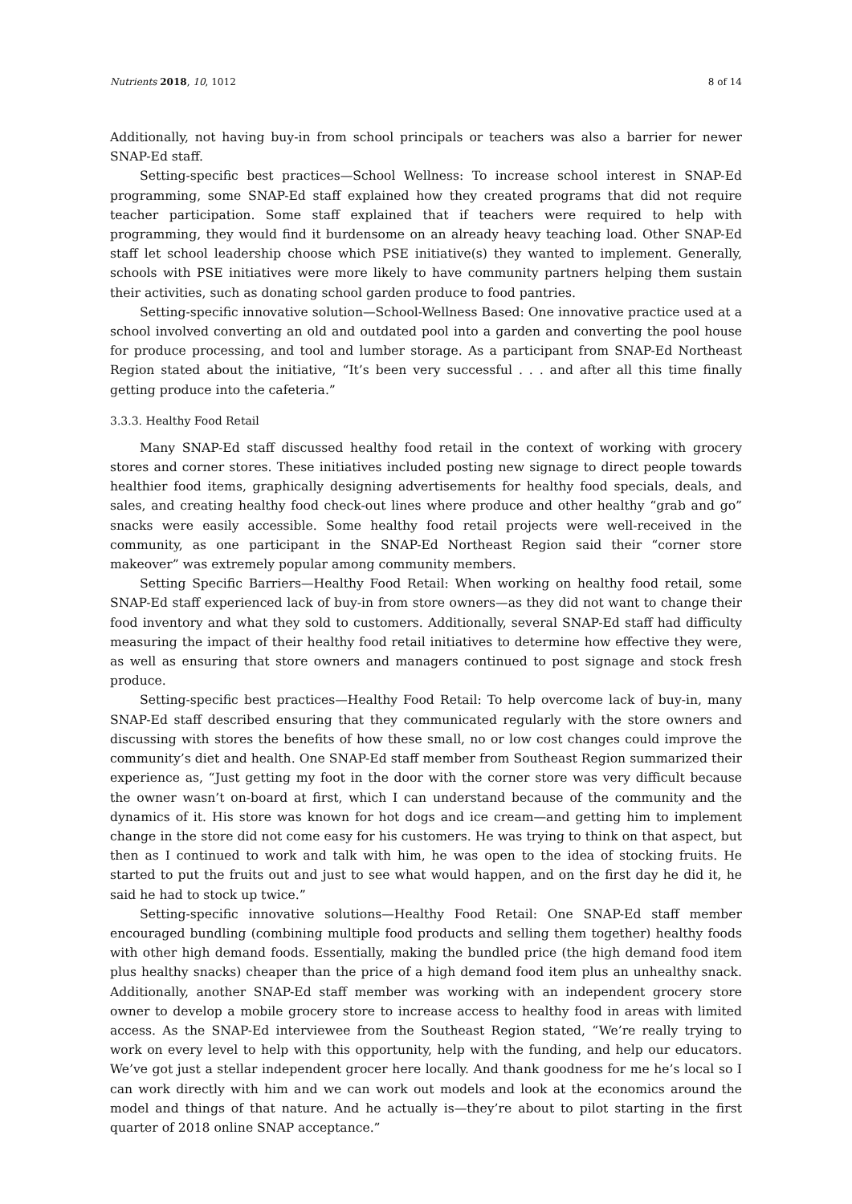Nutrients 2018, 10, 1012 8 of 14
Additionally, not having buy-in from school principals or teachers was also a barrier for newer SNAP-Ed staff.
Setting-specific best practices—School Wellness: To increase school interest in SNAP-Ed programming, some SNAP-Ed staff explained how they created programs that did not require teacher participation. Some staff explained that if teachers were required to help with programming, they would find it burdensome on an already heavy teaching load. Other SNAP-Ed staff let school leadership choose which PSE initiative(s) they wanted to implement. Generally, schools with PSE initiatives were more likely to have community partners helping them sustain their activities, such as donating school garden produce to food pantries.
Setting-specific innovative solution—School-Wellness Based: One innovative practice used at a school involved converting an old and outdated pool into a garden and converting the pool house for produce processing, and tool and lumber storage. As a participant from SNAP-Ed Northeast Region stated about the initiative, “It’s been very successful . . . and after all this time finally getting produce into the cafeteria.”
3.3.3. Healthy Food Retail
Many SNAP-Ed staff discussed healthy food retail in the context of working with grocery stores and corner stores. These initiatives included posting new signage to direct people towards healthier food items, graphically designing advertisements for healthy food specials, deals, and sales, and creating healthy food check-out lines where produce and other healthy “grab and go” snacks were easily accessible. Some healthy food retail projects were well-received in the community, as one participant in the SNAP-Ed Northeast Region said their “corner store makeover” was extremely popular among community members.
Setting Specific Barriers—Healthy Food Retail: When working on healthy food retail, some SNAP-Ed staff experienced lack of buy-in from store owners—as they did not want to change their food inventory and what they sold to customers. Additionally, several SNAP-Ed staff had difficulty measuring the impact of their healthy food retail initiatives to determine how effective they were, as well as ensuring that store owners and managers continued to post signage and stock fresh produce.
Setting-specific best practices—Healthy Food Retail: To help overcome lack of buy-in, many SNAP-Ed staff described ensuring that they communicated regularly with the store owners and discussing with stores the benefits of how these small, no or low cost changes could improve the community’s diet and health. One SNAP-Ed staff member from Southeast Region summarized their experience as, “Just getting my foot in the door with the corner store was very difficult because the owner wasn’t on-board at first, which I can understand because of the community and the dynamics of it. His store was known for hot dogs and ice cream—and getting him to implement change in the store did not come easy for his customers. He was trying to think on that aspect, but then as I continued to work and talk with him, he was open to the idea of stocking fruits. He started to put the fruits out and just to see what would happen, and on the first day he did it, he said he had to stock up twice.”
Setting-specific innovative solutions—Healthy Food Retail: One SNAP-Ed staff member encouraged bundling (combining multiple food products and selling them together) healthy foods with other high demand foods. Essentially, making the bundled price (the high demand food item plus healthy snacks) cheaper than the price of a high demand food item plus an unhealthy snack. Additionally, another SNAP-Ed staff member was working with an independent grocery store owner to develop a mobile grocery store to increase access to healthy food in areas with limited access. As the SNAP-Ed interviewee from the Southeast Region stated, “We’re really trying to work on every level to help with this opportunity, help with the funding, and help our educators. We’ve got just a stellar independent grocer here locally. And thank goodness for me he’s local so I can work directly with him and we can work out models and look at the economics around the model and things of that nature. And he actually is—they’re about to pilot starting in the first quarter of 2018 online SNAP acceptance.”